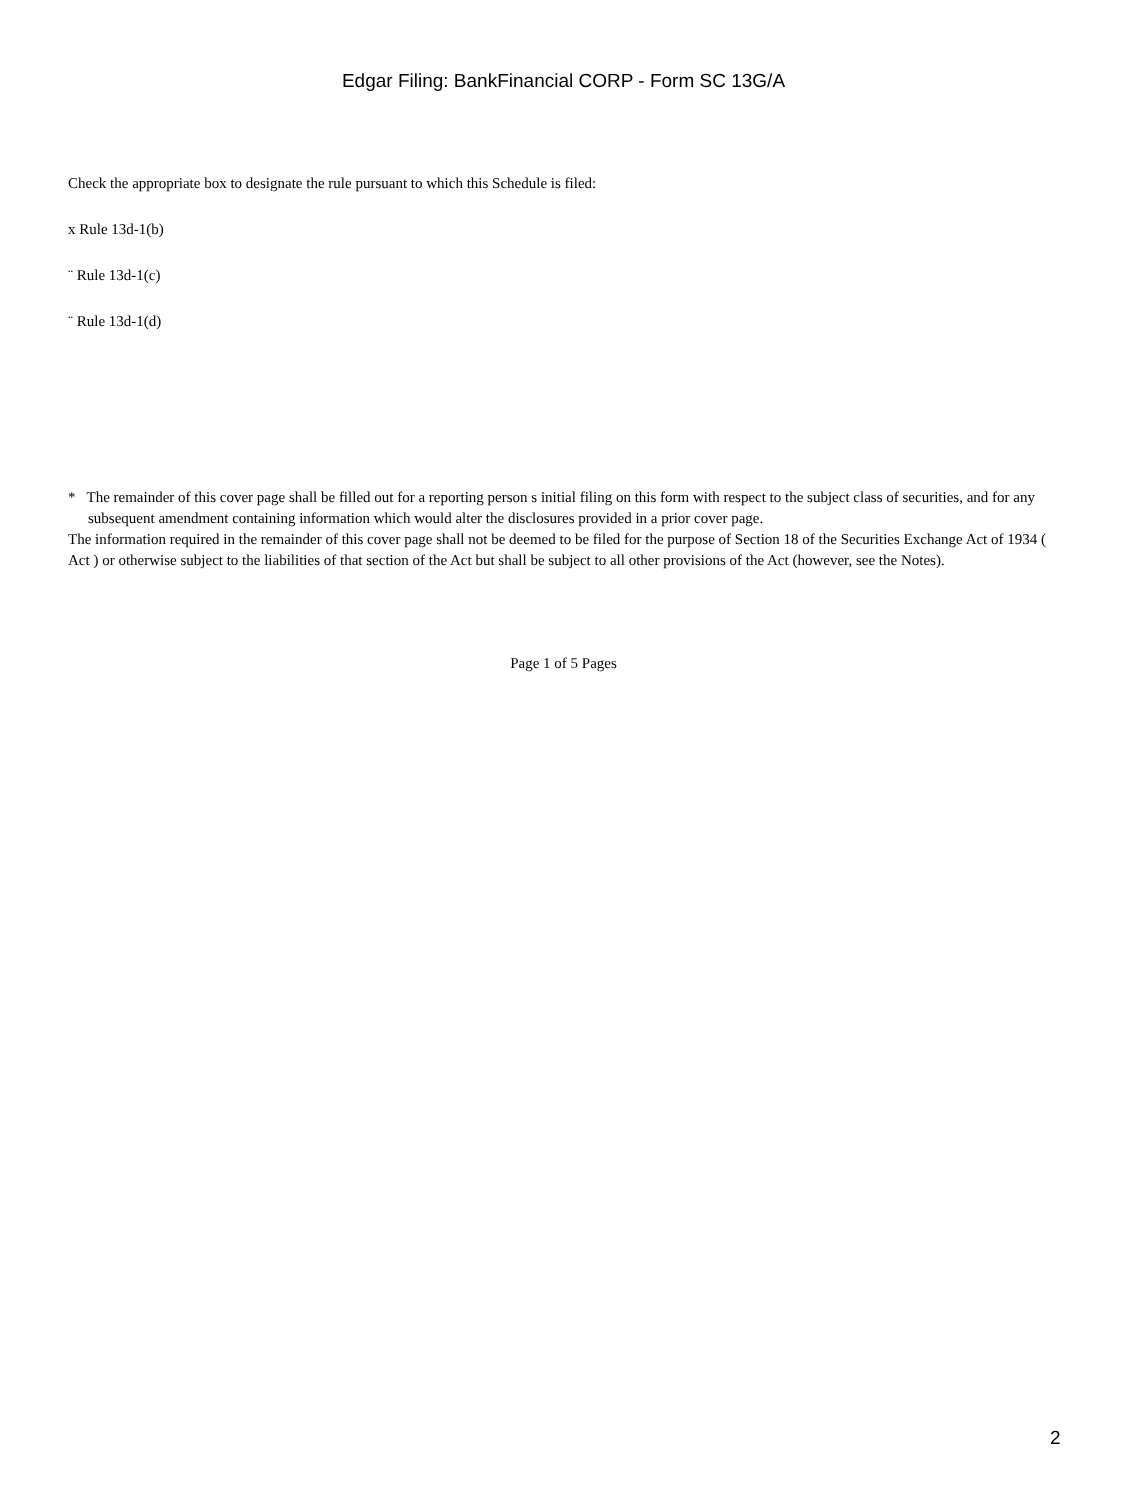Edgar Filing: BankFinancial CORP - Form SC 13G/A
Check the appropriate box to designate the rule pursuant to which this Schedule is filed:
x Rule 13d-1(b)
¨ Rule 13d-1(c)
¨ Rule 13d-1(d)
* The remainder of this cover page shall be filled out for a reporting person s initial filing on this form with respect to the subject class of securities, and for any subsequent amendment containing information which would alter the disclosures provided in a prior cover page.
The information required in the remainder of this cover page shall not be deemed to be filed for the purpose of Section 18 of the Securities Exchange Act of 1934 ( Act ) or otherwise subject to the liabilities of that section of the Act but shall be subject to all other provisions of the Act (however, see the Notes).
Page 1 of 5 Pages
2